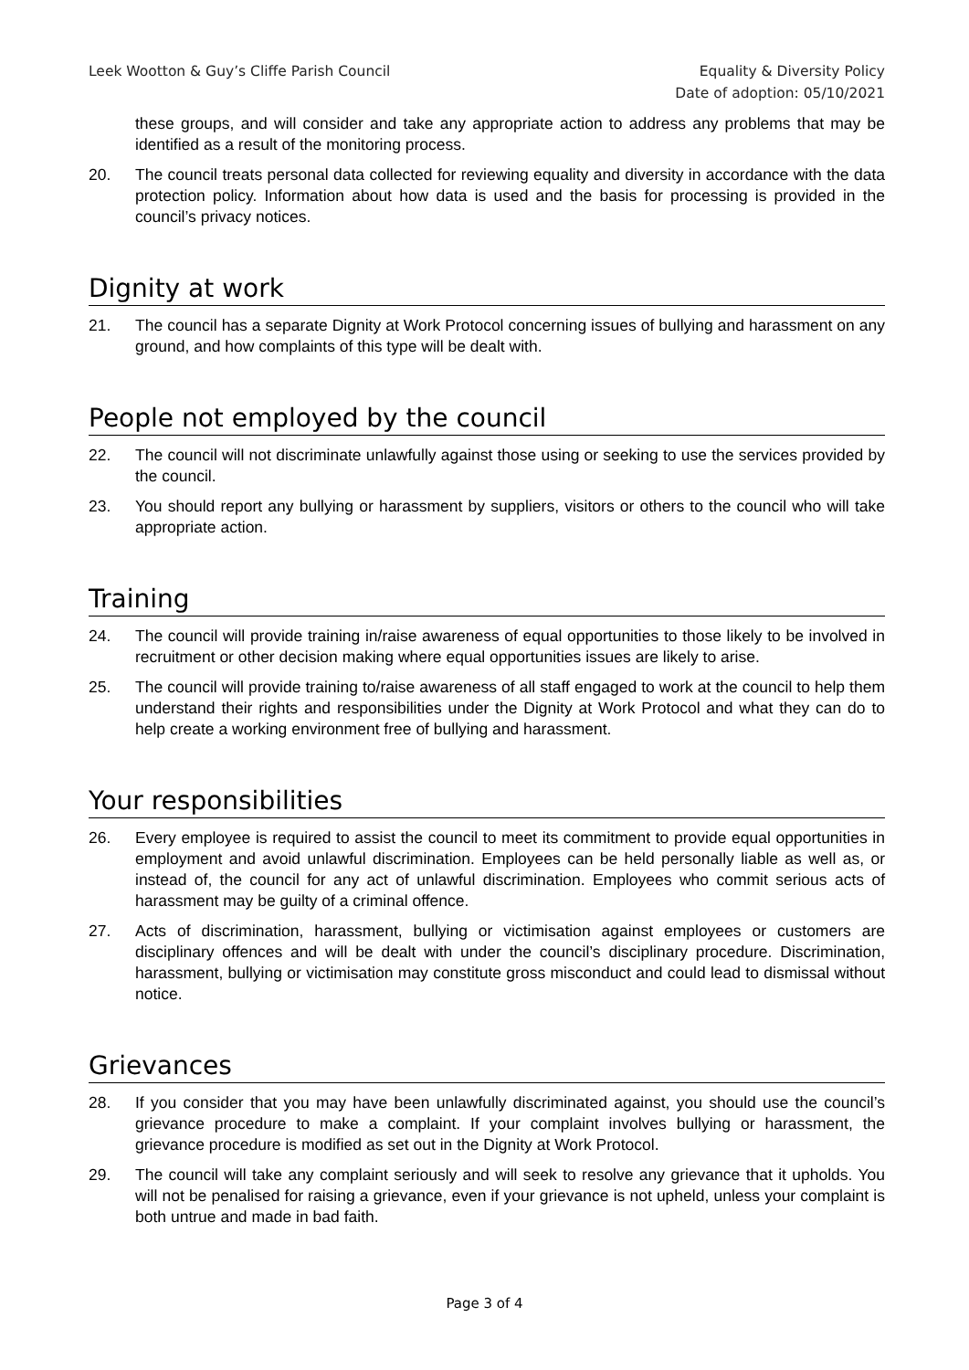Leek Wootton & Guy’s Cliffe Parish Council
Equality & Diversity Policy
Date of adoption: 05/10/2021
these groups, and will consider and take any appropriate action to address any problems that may be identified as a result of the monitoring process.
20. The council treats personal data collected for reviewing equality and diversity in accordance with the data protection policy. Information about how data is used and the basis for processing is provided in the council’s privacy notices.
Dignity at work
21. The council has a separate Dignity at Work Protocol concerning issues of bullying and harassment on any ground, and how complaints of this type will be dealt with.
People not employed by the council
22. The council will not discriminate unlawfully against those using or seeking to use the services provided by the council.
23. You should report any bullying or harassment by suppliers, visitors or others to the council who will take appropriate action.
Training
24. The council will provide training in/raise awareness of equal opportunities to those likely to be involved in recruitment or other decision making where equal opportunities issues are likely to arise.
25. The council will provide training to/raise awareness of all staff engaged to work at the council to help them understand their rights and responsibilities under the Dignity at Work Protocol and what they can do to help create a working environment free of bullying and harassment.
Your responsibilities
26. Every employee is required to assist the council to meet its commitment to provide equal opportunities in employment and avoid unlawful discrimination. Employees can be held personally liable as well as, or instead of, the council for any act of unlawful discrimination. Employees who commit serious acts of harassment may be guilty of a criminal offence.
27. Acts of discrimination, harassment, bullying or victimisation against employees or customers are disciplinary offences and will be dealt with under the council’s disciplinary procedure. Discrimination, harassment, bullying or victimisation may constitute gross misconduct and could lead to dismissal without notice.
Grievances
28. If you consider that you may have been unlawfully discriminated against, you should use the council’s grievance procedure to make a complaint. If your complaint involves bullying or harassment, the grievance procedure is modified as set out in the Dignity at Work Protocol.
29. The council will take any complaint seriously and will seek to resolve any grievance that it upholds. You will not be penalised for raising a grievance, even if your grievance is not upheld, unless your complaint is both untrue and made in bad faith.
Page 3 of 4